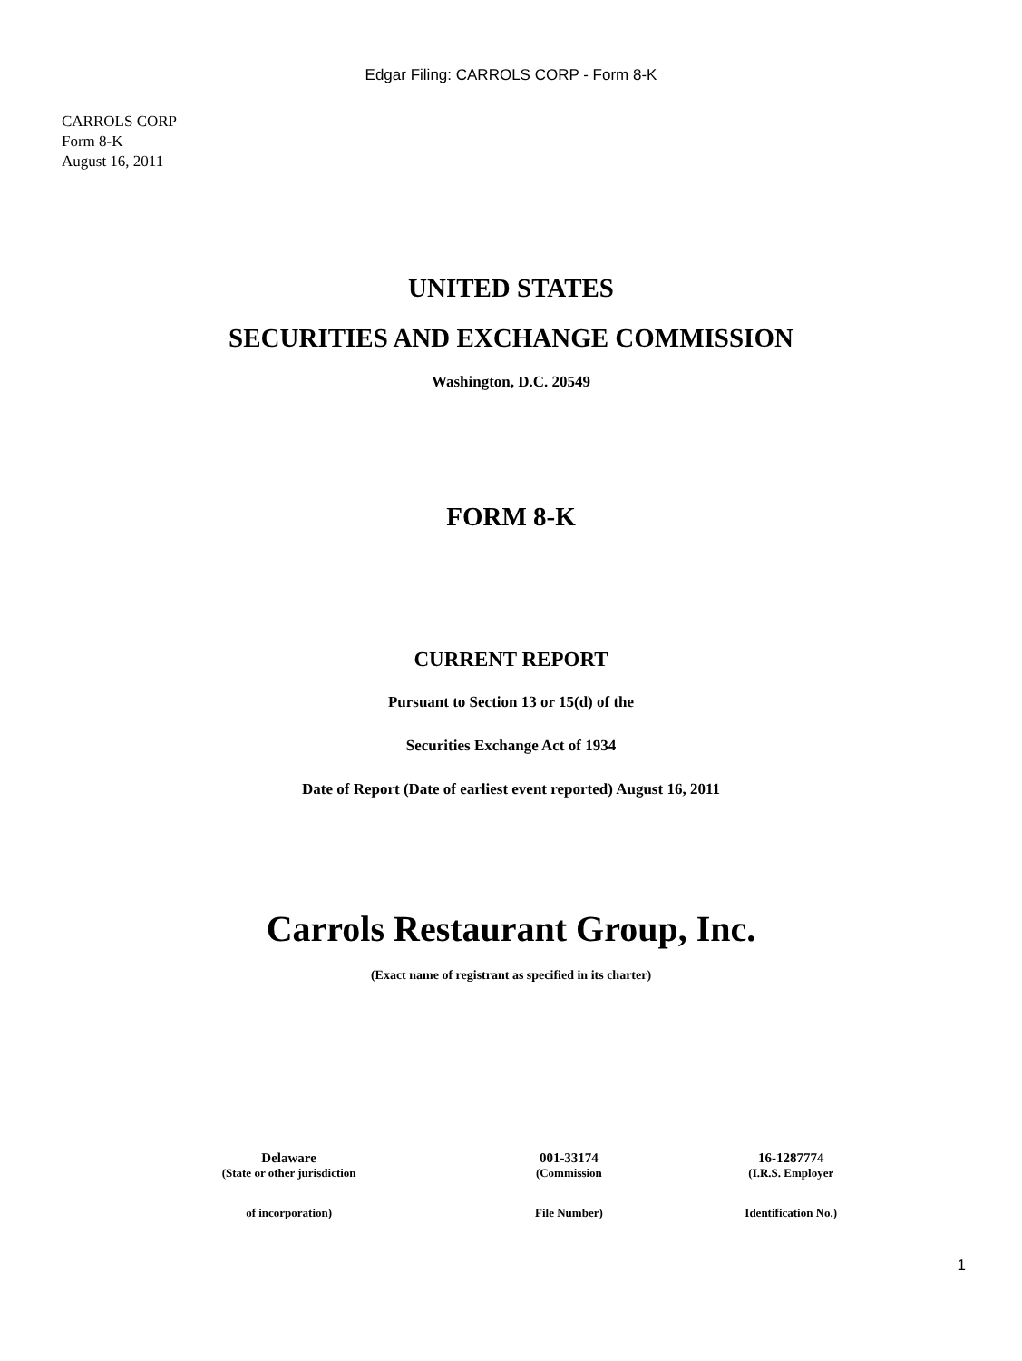Edgar Filing: CARROLS CORP - Form 8-K
CARROLS CORP
Form 8-K
August 16, 2011
UNITED STATES
SECURITIES AND EXCHANGE COMMISSION
Washington, D.C. 20549
FORM 8-K
CURRENT REPORT
Pursuant to Section 13 or 15(d) of the
Securities Exchange Act of 1934
Date of Report (Date of earliest event reported) August 16, 2011
Carrols Restaurant Group, Inc.
(Exact name of registrant as specified in its charter)
| Delaware | 001-33174 | 16-1287774 |
| (State or other jurisdiction | (Commission | (I.R.S. Employer |
| of incorporation) | File Number) | Identification No.) |
1